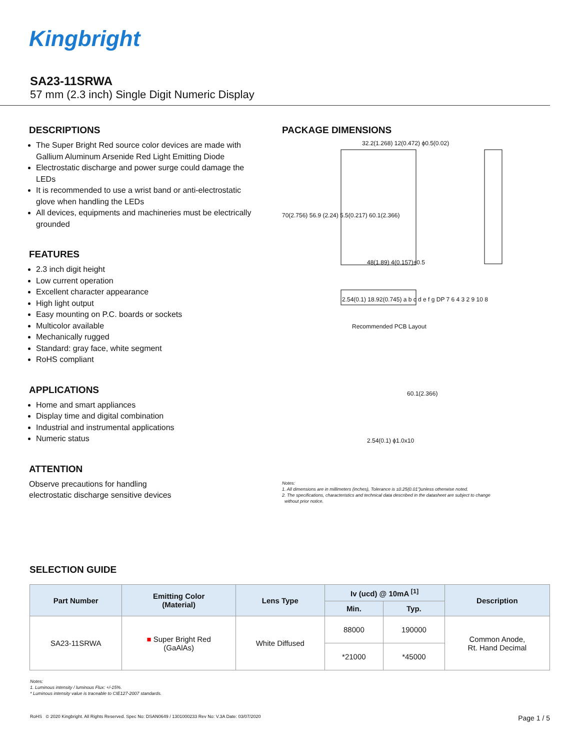Kingbright
SA23-11SRWA
57 mm (2.3 inch) Single Digit Numeric Display
DESCRIPTIONS
The Super Bright Red source color devices are made with Gallium Aluminum Arsenide Red Light Emitting Diode
Electrostatic discharge and power surge could damage the LEDs
It is recommended to use a wrist band or anti-electrostatic glove when handling the LEDs
All devices, equipments and machineries must be electrically grounded
FEATURES
2.3 inch digit height
Low current operation
Excellent character appearance
High light output
Easy mounting on P.C. boards or sockets
Multicolor available
Mechanically rugged
Standard: gray face, white segment
RoHS compliant
APPLICATIONS
Home and smart appliances
Display time and digital combination
Industrial and instrumental applications
Numeric status
ATTENTION
Observe precautions for handling
electrostatic discharge sensitive devices
PACKAGE DIMENSIONS
32.2(1.268) 12(0.472) ϕ0.5(0.02)
70(2.756) 56.9 (2.24) 5.5(0.217) 60.1(2.366)
48(1.89) 4(0.157)±0.5
2.54(0.1) 18.92(0.745) a b c d e f g DP 7 6 4 3 2 9 10 8
Recommended PCB Layout
60.1(2.366)
2.54(0.1) ϕ1.0x10
Notes:
1. All dimensions are in millimeters (inches), Tolerance is ±0.25(0.01")unless otherwise noted.
2. The specifications, characteristics and technical data described in the datasheet are subject to change
without prior notice.
SELECTION GUIDE
| Part Number | Emitting Color (Material) | Lens Type | Iv (ucd) @ 10mA <sup>[1]</sup> | | Description |
| --- | --- | --- | --- | --- | --- |
| | | | Min. | Typ. | |
| SA23-11SRWA | ■ Super Bright Red (GaAlAs) | White Diffused | 88000 | 190000 | Common Anode, Rt. Hand Decimal |
| | | | *21000 | *45000 | |
Notes:
1. Luminous intensity / luminous Flux: +/-15%.
* Luminous intensity value is traceable to CIE127-2007 standards.
RoHS © 2020 Kingbright. All Rights Reserved. Spec No: DSAN0649 / 1301000233 Rev No: V.3A Date: 03/07/2020 Page 1 / 5